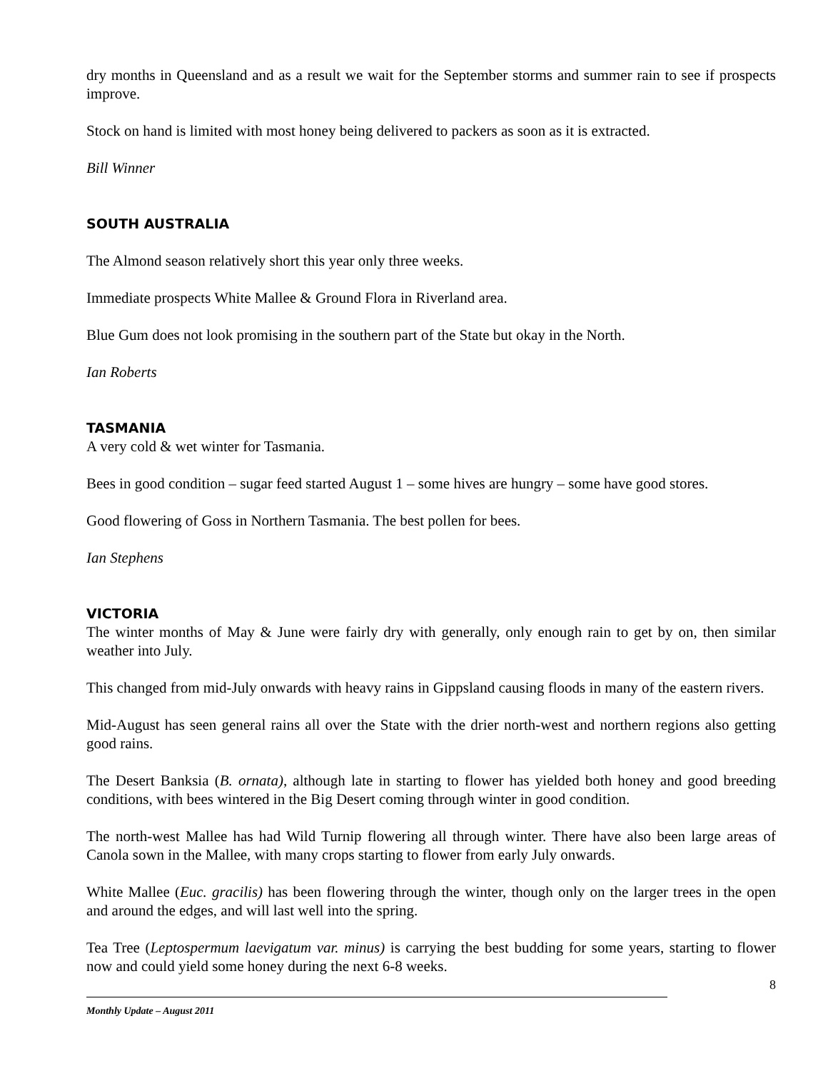dry months in Queensland and as a result we wait for the September storms and summer rain to see if prospects improve.
Stock on hand is limited with most honey being delivered to packers as soon as it is extracted.
Bill Winner
SOUTH AUSTRALIA
The Almond season relatively short this year only three weeks.
Immediate prospects White Mallee & Ground Flora in Riverland area.
Blue Gum does not look promising in the southern part of the State but okay in the North.
Ian Roberts
TASMANIA
A very cold & wet winter for Tasmania.
Bees in good condition – sugar feed started August 1 – some hives are hungry – some have good stores.
Good flowering of Goss in Northern Tasmania. The best pollen for bees.
Ian Stephens
VICTORIA
The winter months of May & June were fairly dry with generally, only enough rain to get by on, then similar weather into July.
This changed from mid-July onwards with heavy rains in Gippsland causing floods in many of the eastern rivers.
Mid-August has seen general rains all over the State with the drier north-west and northern regions also getting good rains.
The Desert Banksia (B. ornata), although late in starting to flower has yielded both honey and good breeding conditions, with bees wintered in the Big Desert coming through winter in good condition.
The north-west Mallee has had Wild Turnip flowering all through winter. There have also been large areas of Canola sown in the Mallee, with many crops starting to flower from early July onwards.
White Mallee (Euc. gracilis) has been flowering through the winter, though only on the larger trees in the open and around the edges, and will last well into the spring.
Tea Tree (Leptospermum laevigatum var. minus) is carrying the best budding for some years, starting to flower now and could yield some honey during the next 6-8 weeks.
8
Monthly Update – August 2011